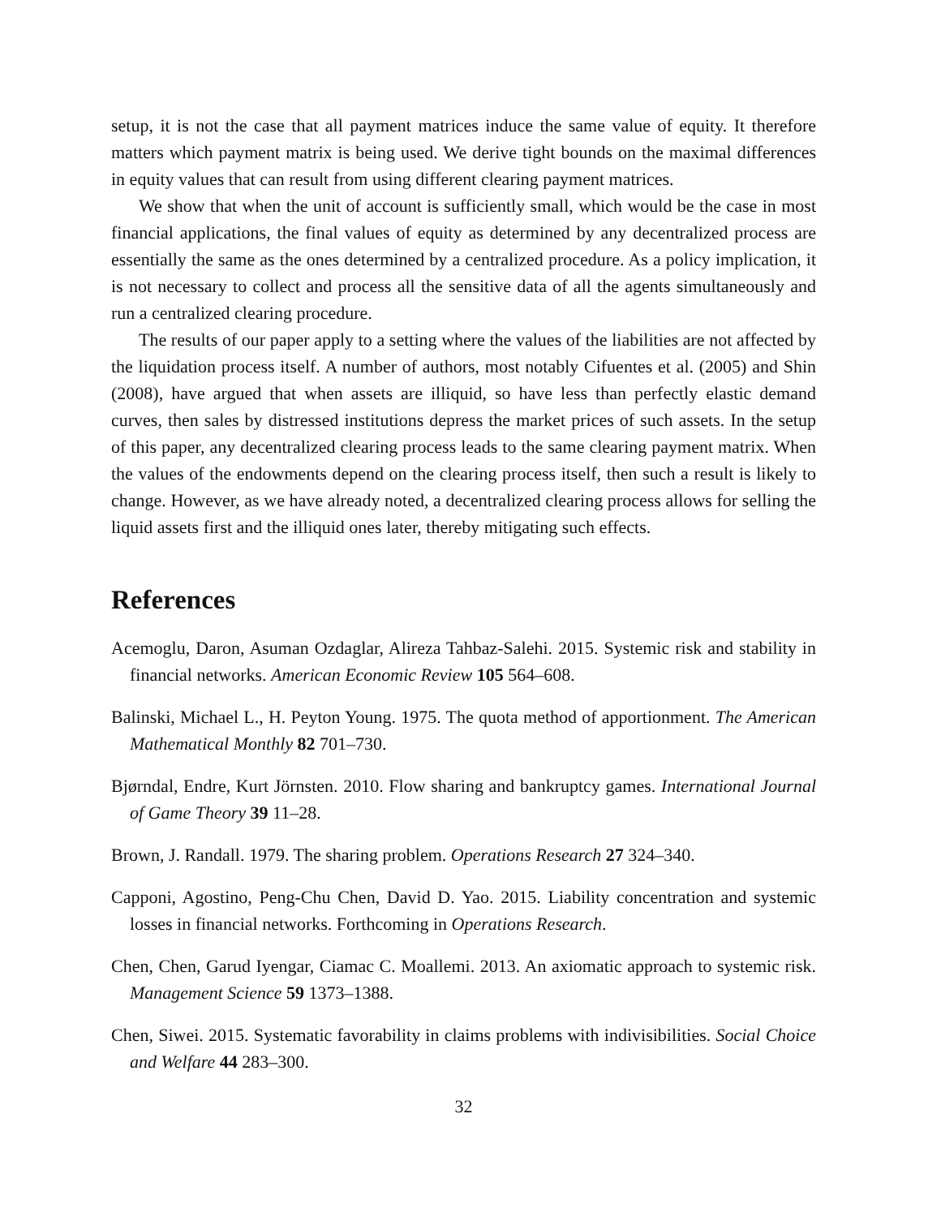setup, it is not the case that all payment matrices induce the same value of equity. It therefore matters which payment matrix is being used. We derive tight bounds on the maximal differences in equity values that can result from using different clearing payment matrices.
We show that when the unit of account is sufficiently small, which would be the case in most financial applications, the final values of equity as determined by any decentralized process are essentially the same as the ones determined by a centralized procedure. As a policy implication, it is not necessary to collect and process all the sensitive data of all the agents simultaneously and run a centralized clearing procedure.
The results of our paper apply to a setting where the values of the liabilities are not affected by the liquidation process itself. A number of authors, most notably Cifuentes et al. (2005) and Shin (2008), have argued that when assets are illiquid, so have less than perfectly elastic demand curves, then sales by distressed institutions depress the market prices of such assets. In the setup of this paper, any decentralized clearing process leads to the same clearing payment matrix. When the values of the endowments depend on the clearing process itself, then such a result is likely to change. However, as we have already noted, a decentralized clearing process allows for selling the liquid assets first and the illiquid ones later, thereby mitigating such effects.
References
Acemoglu, Daron, Asuman Ozdaglar, Alireza Tahbaz-Salehi. 2015. Systemic risk and stability in financial networks. American Economic Review 105 564–608.
Balinski, Michael L., H. Peyton Young. 1975. The quota method of apportionment. The American Mathematical Monthly 82 701–730.
Bjørndal, Endre, Kurt Jörnsten. 2010. Flow sharing and bankruptcy games. International Journal of Game Theory 39 11–28.
Brown, J. Randall. 1979. The sharing problem. Operations Research 27 324–340.
Capponi, Agostino, Peng-Chu Chen, David D. Yao. 2015. Liability concentration and systemic losses in financial networks. Forthcoming in Operations Research.
Chen, Chen, Garud Iyengar, Ciamac C. Moallemi. 2013. An axiomatic approach to systemic risk. Management Science 59 1373–1388.
Chen, Siwei. 2015. Systematic favorability in claims problems with indivisibilities. Social Choice and Welfare 44 283–300.
32